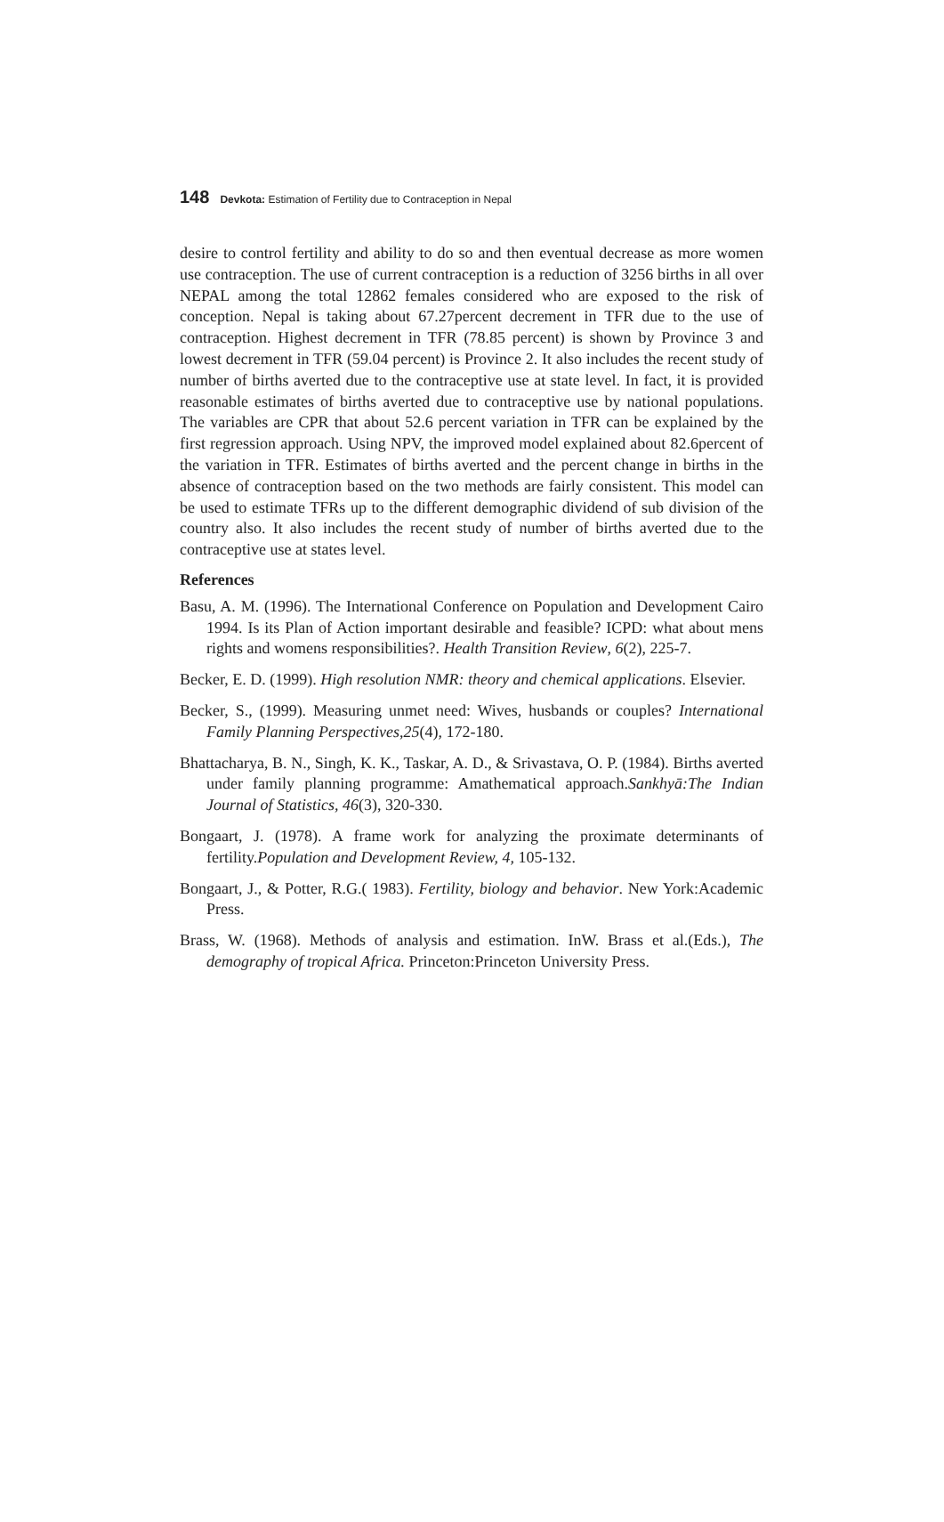148 Devkota: Estimation of Fertility due to Contraception in Nepal
desire to control fertility and ability to do so and then eventual decrease as more women use contraception. The use of current contraception is a reduction of 3256 births in all over NEPAL among the total 12862 females considered who are exposed to the risk of conception. Nepal is taking about 67.27percent decrement in TFR due to the use of contraception. Highest decrement in TFR (78.85 percent) is shown by Province 3 and lowest decrement in TFR (59.04 percent) is Province 2. It also includes the recent study of number of births averted due to the contraceptive use at state level. In fact, it is provided reasonable estimates of births averted due to contraceptive use by national populations. The variables are CPR that about 52.6 percent variation in TFR can be explained by the first regression approach. Using NPV, the improved model explained about 82.6percent of the variation in TFR. Estimates of births averted and the percent change in births in the absence of contraception based on the two methods are fairly consistent. This model can be used to estimate TFRs up to the different demographic dividend of sub division of the country also. It also includes the recent study of number of births averted due to the contraceptive use at states level.
References
Basu, A. M. (1996). The International Conference on Population and Development Cairo 1994. Is its Plan of Action important desirable and feasible? ICPD: what about mens rights and womens responsibilities?. Health Transition Review, 6(2), 225-7.
Becker, E. D. (1999). High resolution NMR: theory and chemical applications. Elsevier.
Becker, S., (1999). Measuring unmet need: Wives, husbands or couples? International Family Planning Perspectives,25(4), 172-180.
Bhattacharya, B. N., Singh, K. K., Taskar, A. D., & Srivastava, O. P. (1984). Births averted under family planning programme: Amathematical approach.Sankhyā:The Indian Journal of Statistics, 46(3), 320-330.
Bongaart, J. (1978). A frame work for analyzing the proximate determinants of fertility.Population and Development Review, 4, 105-132.
Bongaart, J., & Potter, R.G.( 1983). Fertility, biology and behavior. New York:Academic Press.
Brass, W. (1968). Methods of analysis and estimation. InW. Brass et al.(Eds.), The demography of tropical Africa. Princeton:Princeton University Press.